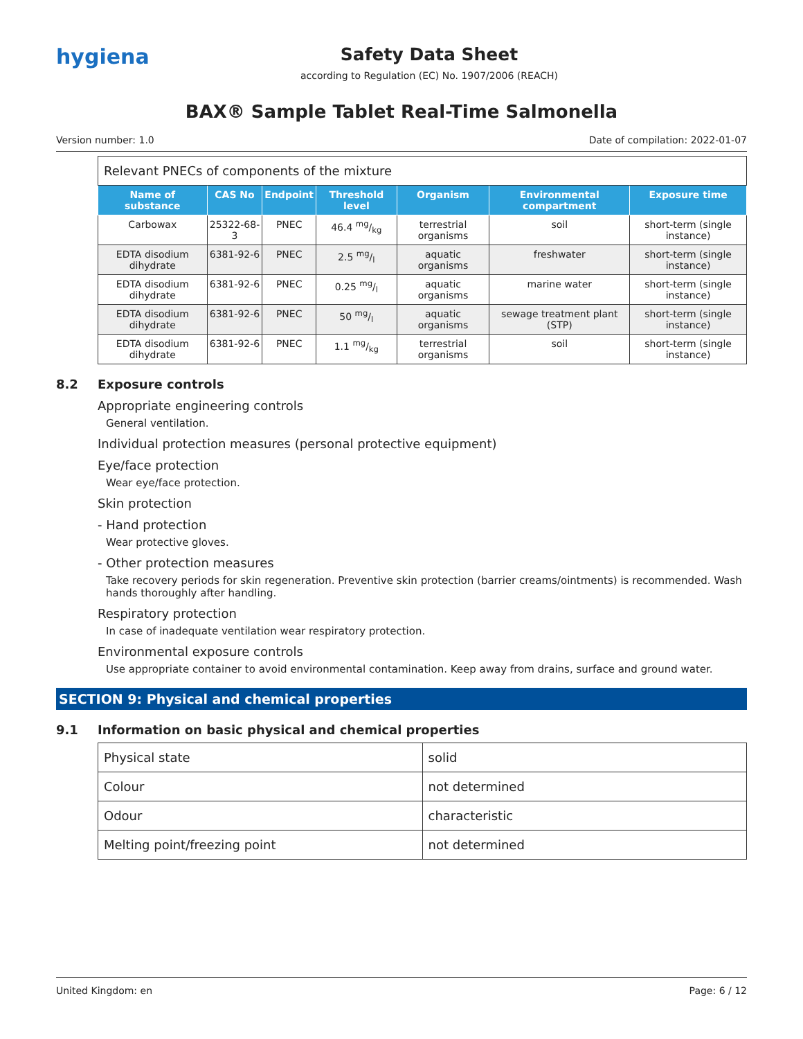hygiena
Safety Data Sheet
according to Regulation (EC) No. 1907/2006 (REACH)
BAX® Sample Tablet Real-Time Salmonella
Version number: 1.0 Date of compilation: 2022-01-07
| Relevant PNECs of components of the mixture | | | | | | |
| --- | --- | --- | --- | --- | --- | --- |
| Name of substance | CAS No | Endpoint | Threshold level | Organism | Environmental compartment | Exposure time |
| Carbowax | 25322-68-3 | PNEC | 46.4 mg/kg | terrestrial organisms | soil | short-term (single instance) |
| EDTA disodium dihydrate | 6381-92-6 | PNEC | 2.5 mg/l | aquatic organisms | freshwater | short-term (single instance) |
| EDTA disodium dihydrate | 6381-92-6 | PNEC | 0.25 mg/l | aquatic organisms | marine water | short-term (single instance) |
| EDTA disodium dihydrate | 6381-92-6 | PNEC | 50 mg/l | aquatic organisms | sewage treatment plant (STP) | short-term (single instance) |
| EDTA disodium dihydrate | 6381-92-6 | PNEC | 1.1 mg/kg | terrestrial organisms | soil | short-term (single instance) |
8.2 Exposure controls
Appropriate engineering controls
General ventilation.
Individual protection measures (personal protective equipment)
Eye/face protection
Wear eye/face protection.
Skin protection
- Hand protection
Wear protective gloves.
- Other protection measures
Take recovery periods for skin regeneration. Preventive skin protection (barrier creams/ointments) is recommended. Wash hands thoroughly after handling.
Respiratory protection
In case of inadequate ventilation wear respiratory protection.
Environmental exposure controls
Use appropriate container to avoid environmental contamination. Keep away from drains, surface and ground water.
SECTION 9: Physical and chemical properties
9.1 Information on basic physical and chemical properties
| Physical state | solid |
| Colour | not determined |
| Odour | characteristic |
| Melting point/freezing point | not determined |
United Kingdom: en Page: 6 / 12